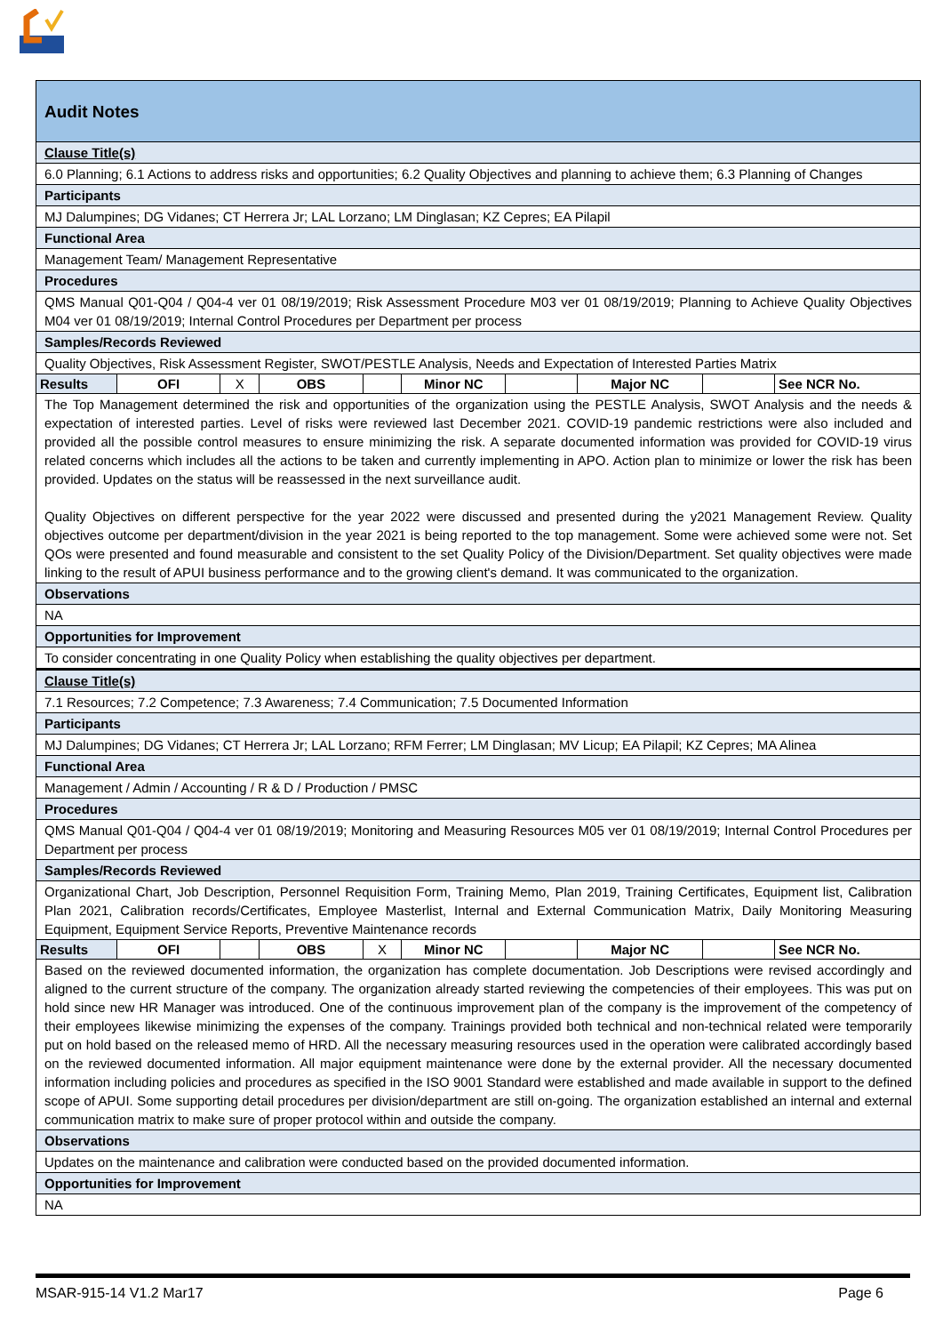| Audit Notes | | | | | | | | | |
| Clause Title(s) | | | | | | | | | |
| 6.0 Planning; 6.1 Actions to address risks and opportunities; 6.2 Quality Objectives and planning to achieve them; 6.3 Planning of Changes | | | | | | | | | |
| Participants | | | | | | | | | |
| MJ Dalumpines; DG Vidanes; CT Herrera Jr; LAL Lorzano; LM Dinglasan; KZ Cepres; EA Pilapil | | | | | | | | | |
| Functional Area | | | | | | | | | |
| Management Team/ Management Representative | | | | | | | | | |
| Procedures | | | | | | | | | |
| QMS Manual Q01-Q04 / Q04-4 ver 01 08/19/2019; Risk Assessment Procedure M03 ver 01 08/19/2019; Planning to Achieve Quality Objectives M04 ver 01 08/19/2019; Internal Control Procedures per Department per process | | | | | | | | | |
| Samples/Records Reviewed | | | | | | | | | |
| Quality Objectives, Risk Assessment Register, SWOT/PESTLE Analysis, Needs and Expectation of Interested Parties Matrix | | | | | | | | | |
| Results | OFI | X | OBS | | Minor NC | | Major NC | | See NCR No. |
| The Top Management determined the risk and opportunities of the organization using the PESTLE Analysis, SWOT Analysis and the needs & expectation of interested parties. Level of risks were reviewed last December 2021. COVID-19 pandemic restrictions were also included and provided all the possible control measures to ensure minimizing the risk. A separate documented information was provided for COVID-19 virus related concerns which includes all the actions to be taken and currently implementing in APO. Action plan to minimize or lower the risk has been provided. Updates on the status will be reassessed in the next surveillance audit. Quality Objectives on different perspective for the year 2022 were discussed and presented during the y2021 Management Review. Quality objectives outcome per department/division in the year 2021 is being reported to the top management. Some were achieved some were not. Set QOs were presented and found measurable and consistent to the set Quality Policy of the Division/Department. Set quality objectives were made linking to the result of APUI business performance and to the growing client's demand. It was communicated to the organization. | | | | | | | | | |
| Observations | | | | | | | | | |
| NA | | | | | | | | | |
| Opportunities for Improvement | | | | | | | | | |
| To consider concentrating in one Quality Policy when establishing the quality objectives per department. | | | | | | | | | |
| Clause Title(s) | | | | | | | | | |
| 7.1 Resources; 7.2 Competence; 7.3 Awareness; 7.4 Communication; 7.5 Documented Information | | | | | | | | | |
| Participants | | | | | | | | | |
| MJ Dalumpines; DG Vidanes; CT Herrera Jr; LAL Lorzano; RFM Ferrer; LM Dinglasan; MV Licup; EA Pilapil; KZ Cepres; MA Alinea | | | | | | | | | |
| Functional Area | | | | | | | | | |
| Management / Admin / Accounting / R & D / Production / PMSC | | | | | | | | | |
| Procedures | | | | | | | | | |
| QMS Manual Q01-Q04 / Q04-4 ver 01 08/19/2019; Monitoring and Measuring Resources M05 ver 01 08/19/2019; Internal Control Procedures per Department per process | | | | | | | | | |
| Samples/Records Reviewed | | | | | | | | | |
| Organizational Chart, Job Description, Personnel Requisition Form, Training Memo, Plan 2019, Training Certificates, Equipment list, Calibration Plan 2021, Calibration records/Certificates, Employee Masterlist, Internal and External Communication Matrix, Daily Monitoring Measuring Equipment, Equipment Service Reports, Preventive Maintenance records | | | | | | | | | |
| Results | OFI | | OBS | X | Minor NC | | Major NC | | See NCR No. |
| Based on the reviewed documented information, the organization has complete documentation. Job Descriptions were revised accordingly and aligned to the current structure of the company. The organization already started reviewing the competencies of their employees. This was put on hold since new HR Manager was introduced. One of the continuous improvement plan of the company is the improvement of the competency of their employees likewise minimizing the expenses of the company. Trainings provided both technical and non-technical related were temporarily put on hold based on the released memo of HRD. All the necessary measuring resources used in the operation were calibrated accordingly based on the reviewed documented information. All major equipment maintenance were done by the external provider. All the necessary documented information including policies and procedures as specified in the ISO 9001 Standard were established and made available in support to the defined scope of APUI. Some supporting detail procedures per division/department are still on-going. The organization established an internal and external communication matrix to make sure of proper protocol within and outside the company. | | | | | | | | | |
| Observations | | | | | | | | | |
| Updates on the maintenance and calibration were conducted based on the provided documented information. | | | | | | | | | |
| Opportunities for Improvement | | | | | | | | | |
| NA | | | | | | | | | |
MSAR-915-14 V1.2 Mar17 Page 6